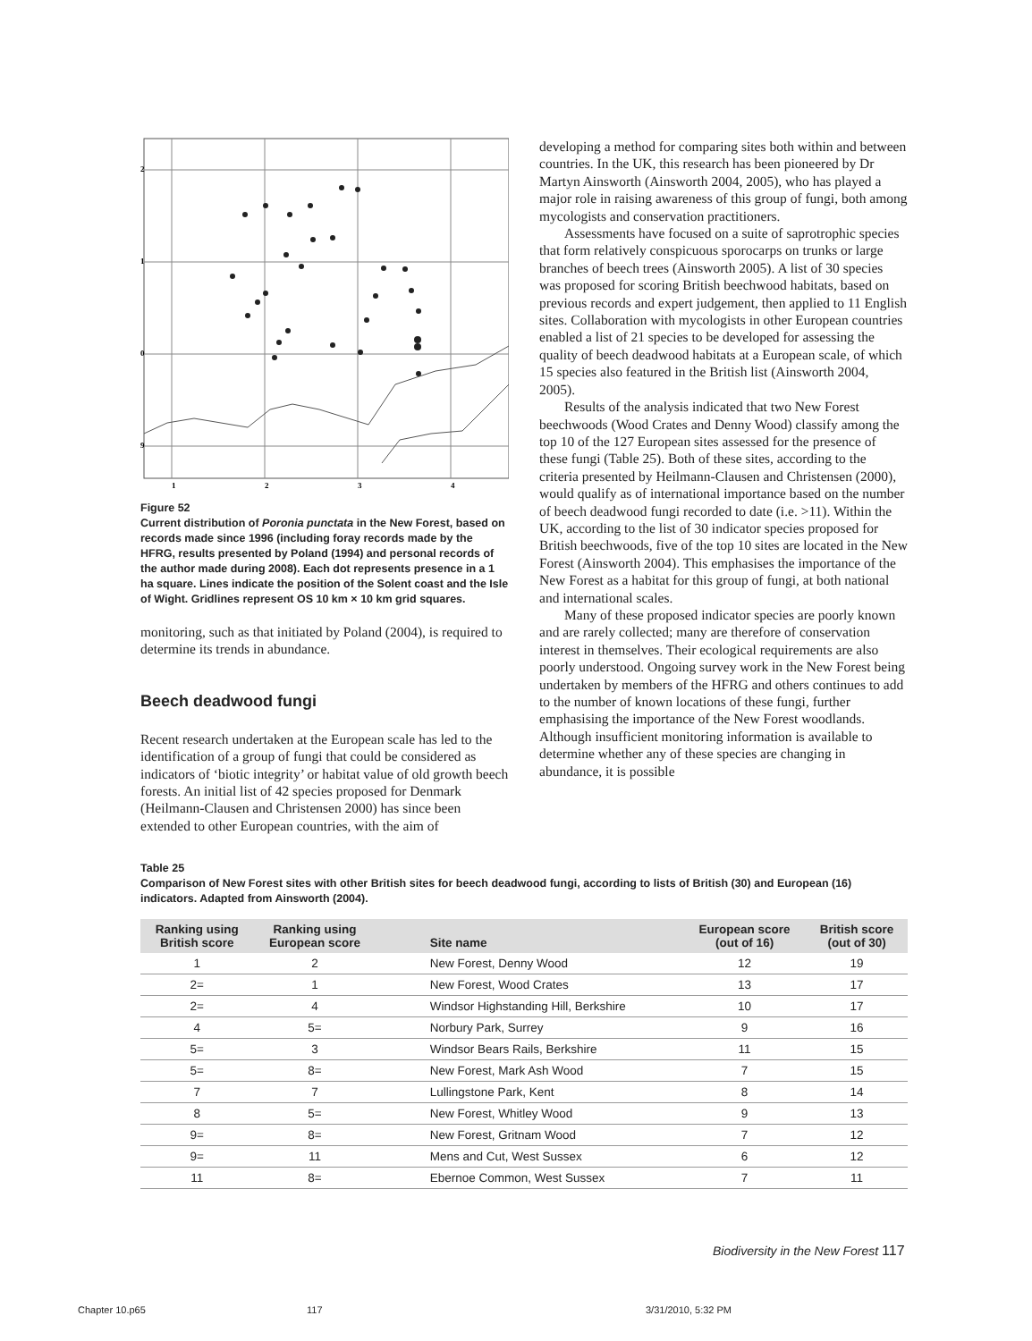2
1
0
9
1
2
3
4
Figure 52
Current distribution of Poronia punctata in the New Forest, based on records made since 1996 (including foray records made by the HFRG, results presented by Poland (1994) and personal records of the author made during 2008). Each dot represents presence in a 1 ha square. Lines indicate the position of the Solent coast and the Isle of Wight. Gridlines represent OS 10 km × 10 km grid squares.
monitoring, such as that initiated by Poland (2004), is required to determine its trends in abundance.
Beech deadwood fungi
Recent research undertaken at the European scale has led to the identification of a group of fungi that could be considered as indicators of ‘biotic integrity’ or habitat value of old growth beech forests. An initial list of 42 species proposed for Denmark (Heilmann-Clausen and Christensen 2000) has since been extended to other European countries, with the aim of
developing a method for comparing sites both within and between countries. In the UK, this research has been pioneered by Dr Martyn Ainsworth (Ainsworth 2004, 2005), who has played a major role in raising awareness of this group of fungi, both among mycologists and conservation practitioners.
Assessments have focused on a suite of saprotrophic species that form relatively conspicuous sporocarps on trunks or large branches of beech trees (Ainsworth 2005). A list of 30 species was proposed for scoring British beechwood habitats, based on previous records and expert judgement, then applied to 11 English sites. Collaboration with mycologists in other European countries enabled a list of 21 species to be developed for assessing the quality of beech deadwood habitats at a European scale, of which 15 species also featured in the British list (Ainsworth 2004, 2005).
Results of the analysis indicated that two New Forest beechwoods (Wood Crates and Denny Wood) classify among the top 10 of the 127 European sites assessed for the presence of these fungi (Table 25). Both of these sites, according to the criteria presented by Heilmann-Clausen and Christensen (2000), would qualify as of international importance based on the number of beech deadwood fungi recorded to date (i.e. >11). Within the UK, according to the list of 30 indicator species proposed for British beechwoods, five of the top 10 sites are located in the New Forest (Ainsworth 2004). This emphasises the importance of the New Forest as a habitat for this group of fungi, at both national and international scales.
Many of these proposed indicator species are poorly known and are rarely collected; many are therefore of conservation interest in themselves. Their ecological requirements are also poorly understood. Ongoing survey work in the New Forest being undertaken by members of the HFRG and others continues to add to the number of known locations of these fungi, further emphasising the importance of the New Forest woodlands. Although insufficient monitoring information is available to determine whether any of these species are changing in abundance, it is possible
Table 25
Comparison of New Forest sites with other British sites for beech deadwood fungi, according to lists of British (30) and European (16) indicators. Adapted from Ainsworth (2004).
| Ranking using British score | Ranking using European score | Site name | European score (out of 16) | British score (out of 30) |
| --- | --- | --- | --- | --- |
| 1 | 2 | New Forest, Denny Wood | 12 | 19 |
| 2= | 1 | New Forest, Wood Crates | 13 | 17 |
| 2= | 4 | Windsor Highstanding Hill, Berkshire | 10 | 17 |
| 4 | 5= | Norbury Park, Surrey | 9 | 16 |
| 5= | 3 | Windsor Bears Rails, Berkshire | 11 | 15 |
| 5= | 8= | New Forest, Mark Ash Wood | 7 | 15 |
| 7 | 7 | Lullingstone Park, Kent | 8 | 14 |
| 8 | 5= | New Forest, Whitley Wood | 9 | 13 |
| 9= | 8= | New Forest, Gritnam Wood | 7 | 12 |
| 9= | 11 | Mens and Cut, West Sussex | 6 | 12 |
| 11 | 8= | Ebernoe Common, West Sussex | 7 | 11 |
Biodiversity in the New Forest 117
Chapter 10.p65 117 3/31/2010, 5:32 PM